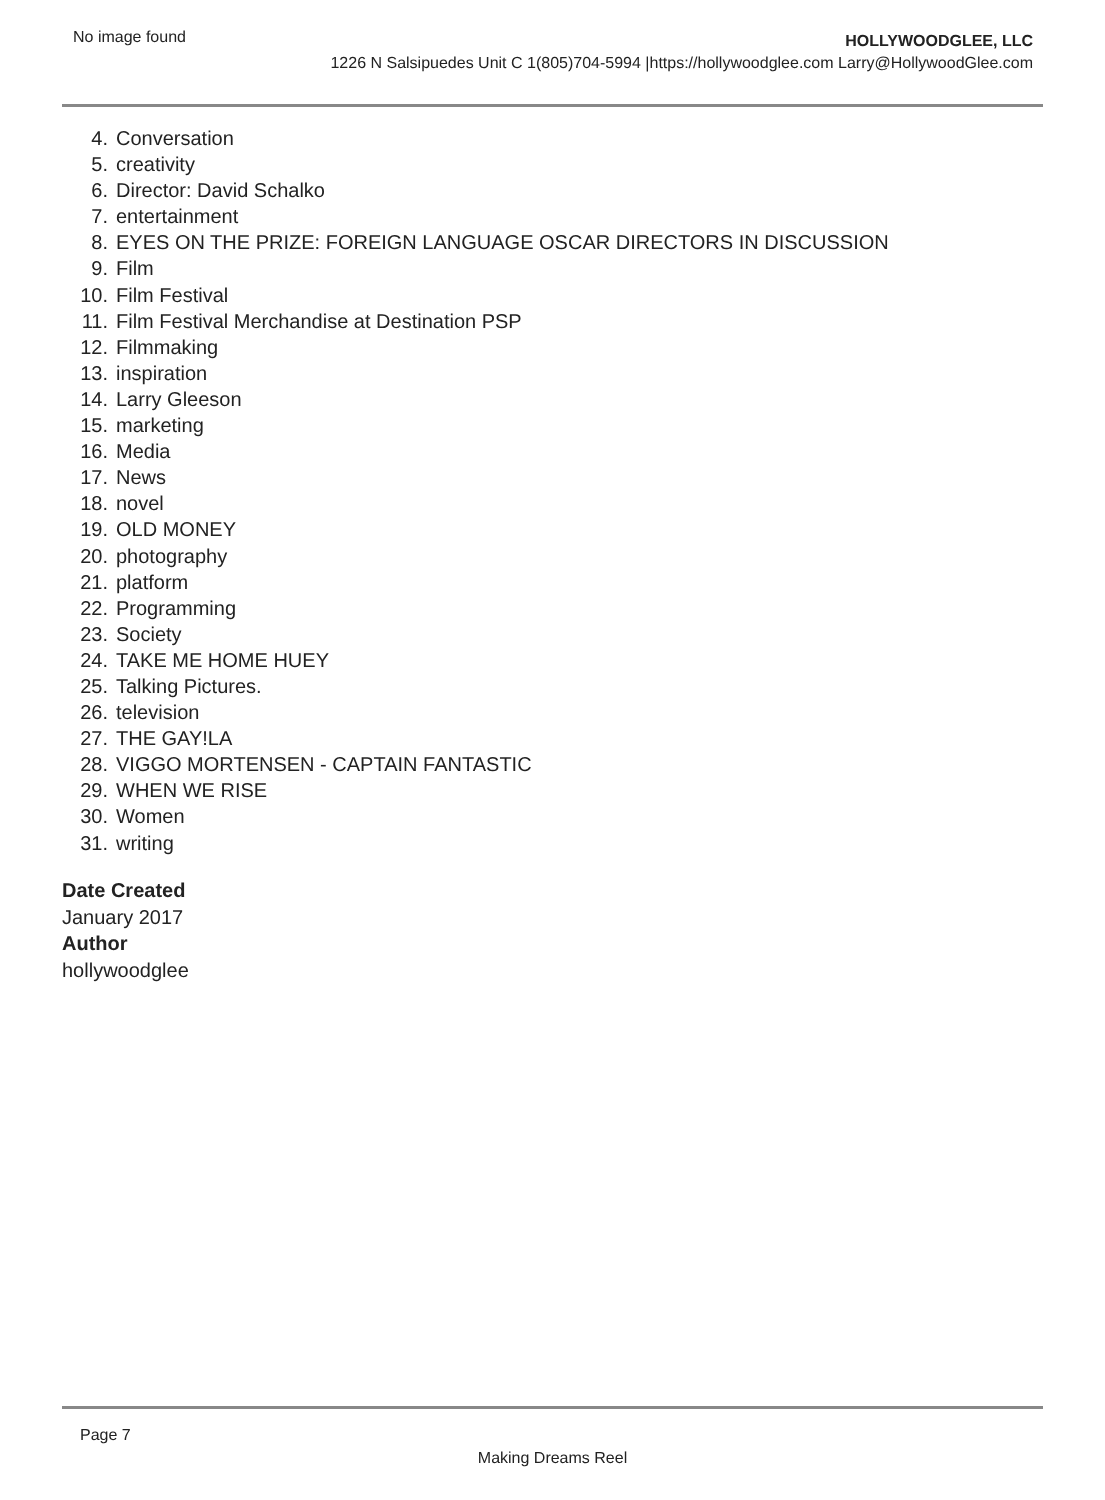No image found
HOLLYWOODGLEE, LLC
1226 N Salsipuedes Unit C 1(805)704-5994 |https://hollywoodglee.com Larry@HollywoodGlee.com
4. Conversation
5. creativity
6. Director: David Schalko
7. entertainment
8. EYES ON THE PRIZE: FOREIGN LANGUAGE OSCAR DIRECTORS IN DISCUSSION
9. Film
10. Film Festival
11. Film Festival Merchandise at Destination PSP
12. Filmmaking
13. inspiration
14. Larry Gleeson
15. marketing
16. Media
17. News
18. novel
19. OLD MONEY
20. photography
21. platform
22. Programming
23. Society
24. TAKE ME HOME HUEY
25. Talking Pictures.
26. television
27. THE GAY!LA
28. VIGGO MORTENSEN - CAPTAIN FANTASTIC
29. WHEN WE RISE
30. Women
31. writing
Date Created
January 2017
Author
hollywoodglee
Page 7
Making Dreams Reel